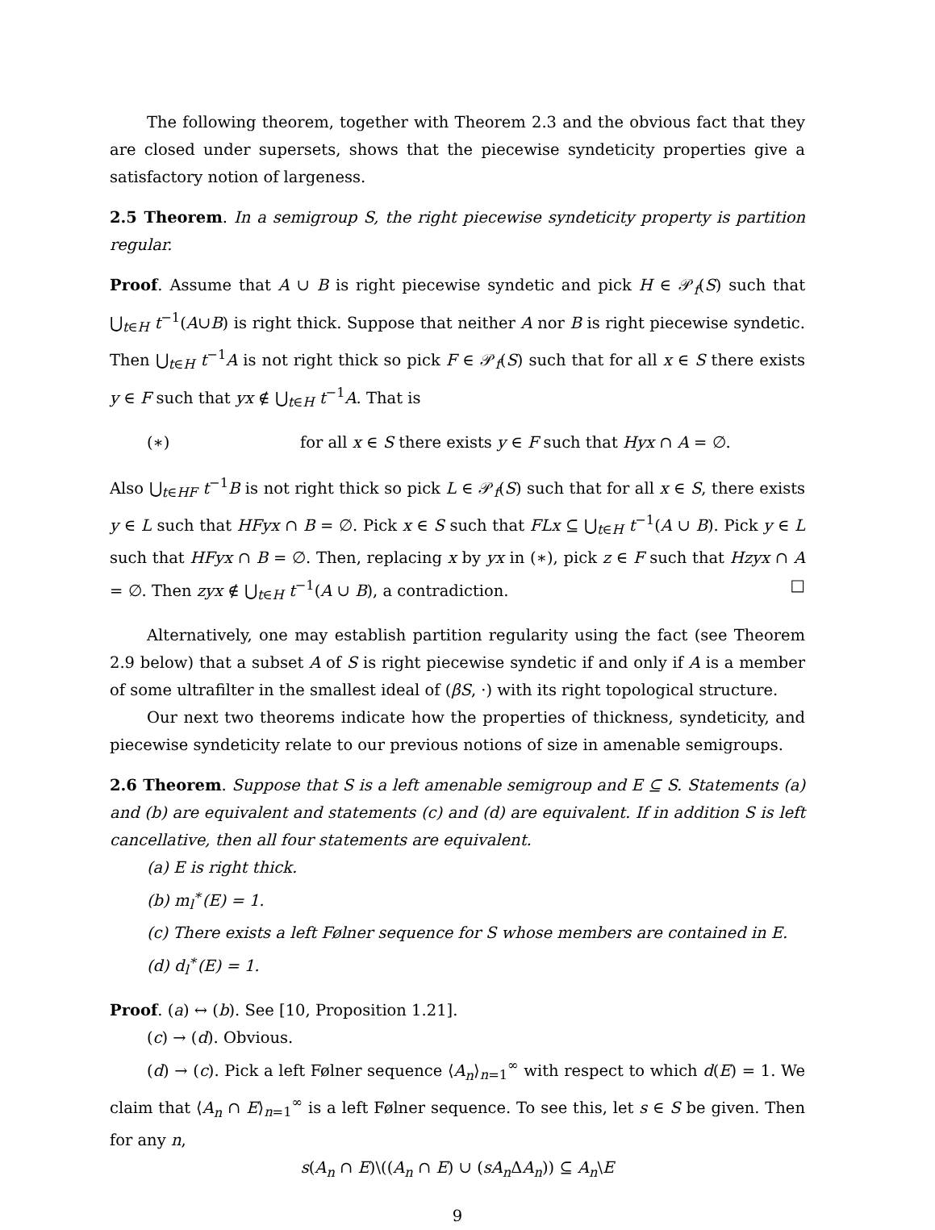The following theorem, together with Theorem 2.3 and the obvious fact that they are closed under supersets, shows that the piecewise syndeticity properties give a satisfactory notion of largeness.
2.5 Theorem. In a semigroup S, the right piecewise syndeticity property is partition regular.
Proof. Assume that A ∪ B is right piecewise syndetic and pick H ∈ 𝒫<sub>f</sub>(S) such that ⋃<sub>t∈H</sub> t<sup>−1</sup>(A∪B) is right thick. Suppose that neither A nor B is right piecewise syndetic. Then ⋃<sub>t∈H</sub> t<sup>−1</sup>A is not right thick so pick F ∈ 𝒫<sub>f</sub>(S) such that for all x ∈ S there exists y ∈ F such that yx ∉ ⋃<sub>t∈H</sub> t<sup>−1</sup>A. That is
(∗) for all x ∈ S there exists y ∈ F such that Hyx ∩ A = ∅.
Also ⋃<sub>t∈HF</sub> t<sup>−1</sup>B is not right thick so pick L ∈ 𝒫<sub>f</sub>(S) such that for all x ∈ S, there exists y ∈ L such that HFyx ∩ B = ∅. Pick x ∈ S such that FLx ⊆ ⋃<sub>t∈H</sub> t<sup>−1</sup>(A ∪ B). Pick y ∈ L such that HFyx ∩ B = ∅. Then, replacing x by yx in (∗), pick z ∈ F such that Hzyx ∩ A = ∅. Then zyx ∉ ⋃<sub>t∈H</sub> t<sup>−1</sup>(A ∪ B), a contradiction. □
Alternatively, one may establish partition regularity using the fact (see Theorem 2.9 below) that a subset A of S is right piecewise syndetic if and only if A is a member of some ultrafilter in the smallest ideal of (βS, ·) with its right topological structure.
Our next two theorems indicate how the properties of thickness, syndeticity, and piecewise syndeticity relate to our previous notions of size in amenable semigroups.
2.6 Theorem. Suppose that S is a left amenable semigroup and E ⊆ S. Statements (a) and (b) are equivalent and statements (c) and (d) are equivalent. If in addition S is left cancellative, then all four statements are equivalent.
(a) E is right thick.
(b) m<sub>l</sub><sup>∗</sup>(E) = 1.
(c) There exists a left Følner sequence for S whose members are contained in E.
(d) d<sub>l</sub><sup>∗</sup>(E) = 1.
Proof. (a) ↔ (b). See [10, Proposition 1.21].
(c) → (d). Obvious.
(d) → (c). Pick a left Følner sequence ⟨A<sub>n</sub>⟩<sub>n=1</sub><sup>∞</sup> with respect to which d(E) = 1. We claim that ⟨A<sub>n</sub> ∩ E⟩<sub>n=1</sub><sup>∞</sup> is a left Følner sequence. To see this, let s ∈ S be given. Then for any n,
s(A<sub>n</sub> ∩ E)\((A<sub>n</sub> ∩ E) ∪ (sA<sub>n</sub> ΔA<sub>n</sub>)) ⊆ A<sub>n</sub>\E
9